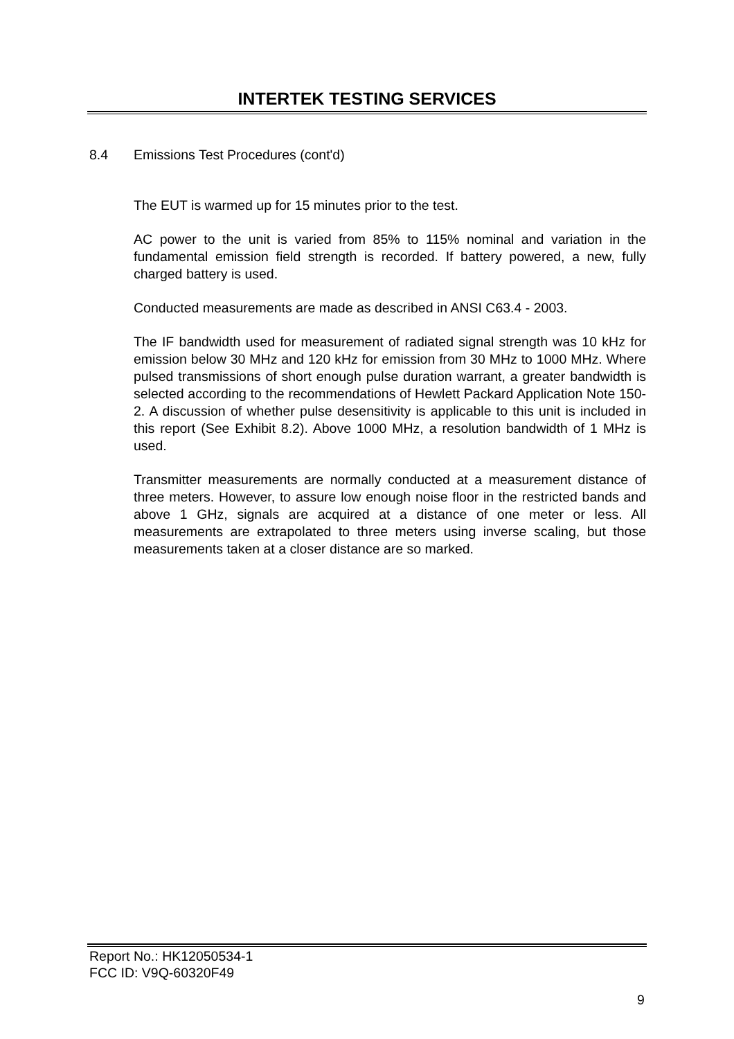INTERTEK TESTING SERVICES
8.4 Emissions Test Procedures (cont'd)
The EUT is warmed up for 15 minutes prior to the test.
AC power to the unit is varied from 85% to 115% nominal and variation in the fundamental emission field strength is recorded. If battery powered, a new, fully charged battery is used.
Conducted measurements are made as described in ANSI C63.4 - 2003.
The IF bandwidth used for measurement of radiated signal strength was 10 kHz for emission below 30 MHz and 120 kHz for emission from 30 MHz to 1000 MHz. Where pulsed transmissions of short enough pulse duration warrant, a greater bandwidth is selected according to the recommendations of Hewlett Packard Application Note 150-2. A discussion of whether pulse desensitivity is applicable to this unit is included in this report (See Exhibit 8.2). Above 1000 MHz, a resolution bandwidth of 1 MHz is used.
Transmitter measurements are normally conducted at a measurement distance of three meters. However, to assure low enough noise floor in the restricted bands and above 1 GHz, signals are acquired at a distance of one meter or less. All measurements are extrapolated to three meters using inverse scaling, but those measurements taken at a closer distance are so marked.
Report No.: HK12050534-1
FCC ID: V9Q-60320F49
9